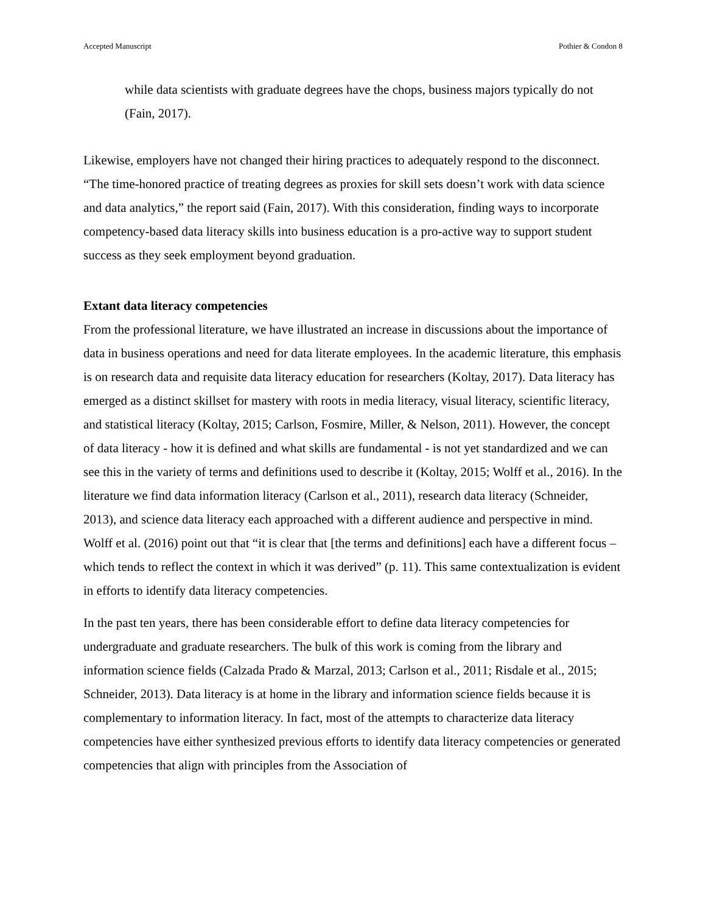Accepted Manuscript Pothier & Condon 8
while data scientists with graduate degrees have the chops, business majors typically do not (Fain, 2017).
Likewise, employers have not changed their hiring practices to adequately respond to the disconnect. “The time-honored practice of treating degrees as proxies for skill sets doesn’t work with data science and data analytics,” the report said (Fain, 2017). With this consideration, finding ways to incorporate competency-based data literacy skills into business education is a pro-active way to support student success as they seek employment beyond graduation.
Extant data literacy competencies
From the professional literature, we have illustrated an increase in discussions about the importance of data in business operations and need for data literate employees. In the academic literature, this emphasis is on research data and requisite data literacy education for researchers (Koltay, 2017). Data literacy has emerged as a distinct skillset for mastery with roots in media literacy, visual literacy, scientific literacy, and statistical literacy (Koltay, 2015; Carlson, Fosmire, Miller, & Nelson, 2011). However, the concept of data literacy - how it is defined and what skills are fundamental - is not yet standardized and we can see this in the variety of terms and definitions used to describe it (Koltay, 2015; Wolff et al., 2016). In the literature we find data information literacy (Carlson et al., 2011), research data literacy (Schneider, 2013), and science data literacy each approached with a different audience and perspective in mind. Wolff et al. (2016) point out that “it is clear that [the terms and definitions] each have a different focus – which tends to reflect the context in which it was derived” (p. 11). This same contextualization is evident in efforts to identify data literacy competencies.
In the past ten years, there has been considerable effort to define data literacy competencies for undergraduate and graduate researchers. The bulk of this work is coming from the library and information science fields (Calzada Prado & Marzal, 2013; Carlson et al., 2011; Risdale et al., 2015; Schneider, 2013). Data literacy is at home in the library and information science fields because it is complementary to information literacy. In fact, most of the attempts to characterize data literacy competencies have either synthesized previous efforts to identify data literacy competencies or generated competencies that align with principles from the Association of